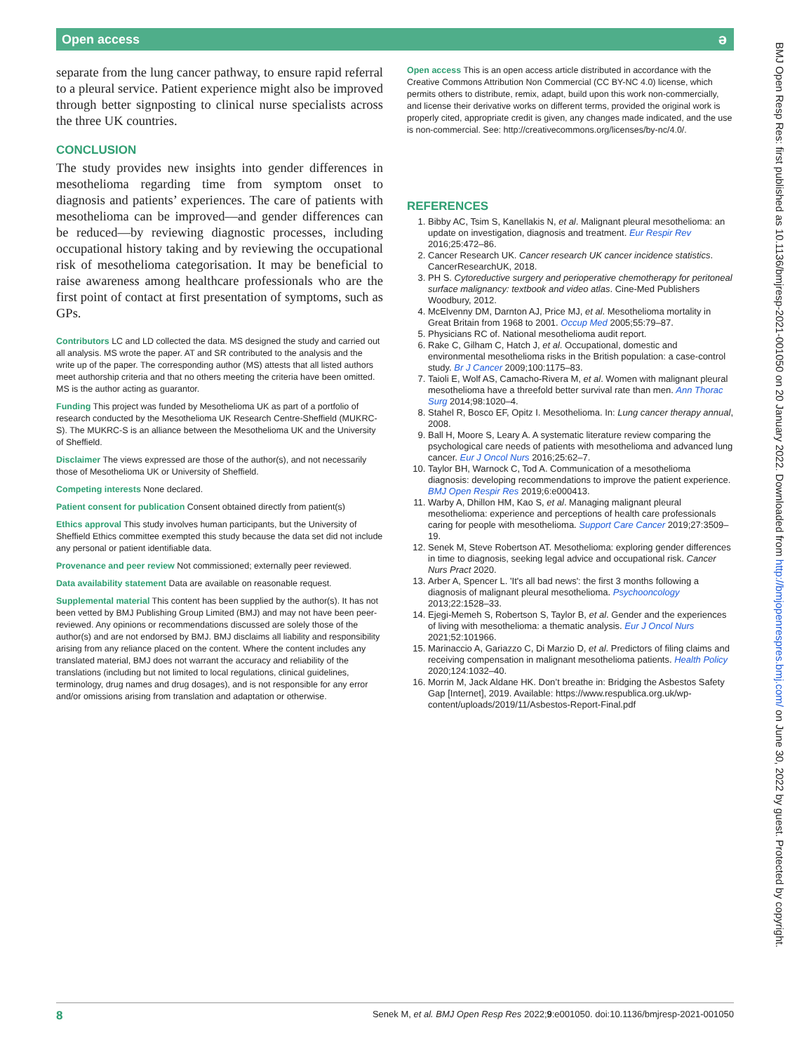Open access ə
separate from the lung cancer pathway, to ensure rapid referral to a pleural service. Patient experience might also be improved through better signposting to clinical nurse specialists across the three UK countries.
CONCLUSION
The study provides new insights into gender differences in mesothelioma regarding time from symptom onset to diagnosis and patients’ experiences. The care of patients with mesothelioma can be improved—and gender differences can be reduced—by reviewing diagnostic processes, including occupational history taking and by reviewing the occupational risk of mesothelioma categorisation. It may be beneficial to raise awareness among healthcare professionals who are the first point of contact at first presentation of symptoms, such as GPs.
Contributors LC and LD collected the data. MS designed the study and carried out all analysis. MS wrote the paper. AT and SR contributed to the analysis and the write up of the paper. The corresponding author (MS) attests that all listed authors meet authorship criteria and that no others meeting the criteria have been omitted. MS is the author acting as guarantor.
Funding This project was funded by Mesothelioma UK as part of a portfolio of research conducted by the Mesothelioma UK Research Centre-Sheffield (MUKRC-S). The MUKRC-S is an alliance between the Mesothelioma UK and the University of Sheffield.
Disclaimer The views expressed are those of the author(s), and not necessarily those of Mesothelioma UK or University of Sheffield.
Competing interests None declared.
Patient consent for publication Consent obtained directly from patient(s)
Ethics approval This study involves human participants, but the University of Sheffield Ethics committee exempted this study because the data set did not include any personal or patient identifiable data.
Provenance and peer review Not commissioned; externally peer reviewed.
Data availability statement Data are available on reasonable request.
Supplemental material This content has been supplied by the author(s). It has not been vetted by BMJ Publishing Group Limited (BMJ) and may not have been peer-reviewed. Any opinions or recommendations discussed are solely those of the author(s) and are not endorsed by BMJ. BMJ disclaims all liability and responsibility arising from any reliance placed on the content. Where the content includes any translated material, BMJ does not warrant the accuracy and reliability of the translations (including but not limited to local regulations, clinical guidelines, terminology, drug names and drug dosages), and is not responsible for any error and/or omissions arising from translation and adaptation or otherwise.
Open access This is an open access article distributed in accordance with the Creative Commons Attribution Non Commercial (CC BY-NC 4.0) license, which permits others to distribute, remix, adapt, build upon this work non-commercially, and license their derivative works on different terms, provided the original work is properly cited, appropriate credit is given, any changes made indicated, and the use is non-commercial. See: http://creativecommons.org/licenses/by-nc/4.0/.
REFERENCES
1. Bibby AC, Tsim S, Kanellakis N, et al. Malignant pleural mesothelioma: an update on investigation, diagnosis and treatment. Eur Respir Rev 2016;25:472–86.
2. Cancer Research UK. Cancer research UK cancer incidence statistics. CancerResearchUK, 2018.
3. PH S. Cytoreductive surgery and perioperative chemotherapy for peritoneal surface malignancy: textbook and video atlas. Cine-Med Publishers Woodbury, 2012.
4. McElvenny DM, Darnton AJ, Price MJ, et al. Mesothelioma mortality in Great Britain from 1968 to 2001. Occup Med 2005;55:79–87.
5. Physicians RC of. National mesothelioma audit report.
6. Rake C, Gilham C, Hatch J, et al. Occupational, domestic and environmental mesothelioma risks in the British population: a case-control study. Br J Cancer 2009;100:1175–83.
7. Taioli E, Wolf AS, Camacho-Rivera M, et al. Women with malignant pleural mesothelioma have a threefold better survival rate than men. Ann Thorac Surg 2014;98:1020–4.
8. Stahel R, Bosco EF, Opitz I. Mesothelioma. In: Lung cancer therapy annual, 2008.
9. Ball H, Moore S, Leary A. A systematic literature review comparing the psychological care needs of patients with mesothelioma and advanced lung cancer. Eur J Oncol Nurs 2016;25:62–7.
10. Taylor BH, Warnock C, Tod A. Communication of a mesothelioma diagnosis: developing recommendations to improve the patient experience. BMJ Open Respir Res 2019;6:e000413.
11. Warby A, Dhillon HM, Kao S, et al. Managing malignant pleural mesothelioma: experience and perceptions of health care professionals caring for people with mesothelioma. Support Care Cancer 2019;27:3509–19.
12. Senek M, Steve Robertson AT. Mesothelioma: exploring gender differences in time to diagnosis, seeking legal advice and occupational risk. Cancer Nurs Pract 2020.
13. Arber A, Spencer L. 'It's all bad news': the first 3 months following a diagnosis of malignant pleural mesothelioma. Psychooncology 2013;22:1528–33.
14. Ejegi-Memeh S, Robertson S, Taylor B, et al. Gender and the experiences of living with mesothelioma: a thematic analysis. Eur J Oncol Nurs 2021;52:101966.
15. Marinaccio A, Gariazzo C, Di Marzio D, et al. Predictors of filing claims and receiving compensation in malignant mesothelioma patients. Health Policy 2020;124:1032–40.
16. Morrin M, Jack Aldane HK. Don’t breathe in: Bridging the Asbestos Safety Gap [Internet], 2019. Available: https://www.respublica.org.uk/wp-content/uploads/2019/11/Asbestos-Report-Final.pdf
BMJ Open Resp Res: first published as 10.1136/bmjresp-2021-001050 on 20 January 2022. Downloaded from http://bmjopenrespres.bmj.com/ on June 30, 2022 by guest. Protected by copyright.
8 Senek M, et al. BMJ Open Resp Res 2022;9:e001050. doi:10.1136/bmjresp-2021-001050